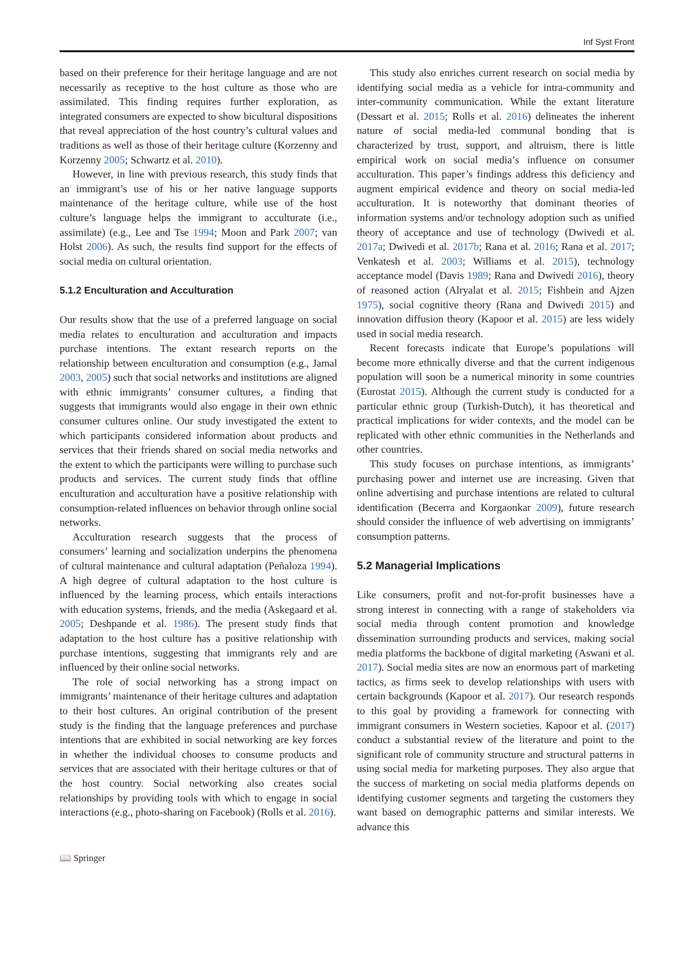Inf Syst Front
based on their preference for their heritage language and are not necessarily as receptive to the host culture as those who are assimilated. This finding requires further exploration, as integrated consumers are expected to show bicultural dispositions that reveal appreciation of the host country’s cultural values and traditions as well as those of their heritage culture (Korzenny and Korzenny 2005; Schwartz et al. 2010).
However, in line with previous research, this study finds that an immigrant’s use of his or her native language supports maintenance of the heritage culture, while use of the host culture’s language helps the immigrant to acculturate (i.e., assimilate) (e.g., Lee and Tse 1994; Moon and Park 2007; van Holst 2006). As such, the results find support for the effects of social media on cultural orientation.
5.1.2 Enculturation and Acculturation
Our results show that the use of a preferred language on social media relates to enculturation and acculturation and impacts purchase intentions. The extant research reports on the relationship between enculturation and consumption (e.g., Jamal 2003, 2005) such that social networks and institutions are aligned with ethnic immigrants’ consumer cultures, a finding that suggests that immigrants would also engage in their own ethnic consumer cultures online. Our study investigated the extent to which participants considered information about products and services that their friends shared on social media networks and the extent to which the participants were willing to purchase such products and services. The current study finds that offline enculturation and acculturation have a positive relationship with consumption-related influences on behavior through online social networks.
Acculturation research suggests that the process of consumers’ learning and socialization underpins the phenomena of cultural maintenance and cultural adaptation (Peñaloza 1994). A high degree of cultural adaptation to the host culture is influenced by the learning process, which entails interactions with education systems, friends, and the media (Askegaard et al. 2005; Deshpande et al. 1986). The present study finds that adaptation to the host culture has a positive relationship with purchase intentions, suggesting that immigrants rely and are influenced by their online social networks.
The role of social networking has a strong impact on immigrants’ maintenance of their heritage cultures and adaptation to their host cultures. An original contribution of the present study is the finding that the language preferences and purchase intentions that are exhibited in social networking are key forces in whether the individual chooses to consume products and services that are associated with their heritage cultures or that of the host country. Social networking also creates social relationships by providing tools with which to engage in social interactions (e.g., photo-sharing on Facebook) (Rolls et al. 2016).
This study also enriches current research on social media by identifying social media as a vehicle for intra-community and inter-community communication. While the extant literature (Dessart et al. 2015; Rolls et al. 2016) delineates the inherent nature of social media-led communal bonding that is characterized by trust, support, and altruism, there is little empirical work on social media’s influence on consumer acculturation. This paper’s findings address this deficiency and augment empirical evidence and theory on social media-led acculturation. It is noteworthy that dominant theories of information systems and/or technology adoption such as unified theory of acceptance and use of technology (Dwivedi et al. 2017a; Dwivedi et al. 2017b; Rana et al. 2016; Rana et al. 2017; Venkatesh et al. 2003; Williams et al. 2015), technology acceptance model (Davis 1989; Rana and Dwivedi 2016), theory of reasoned action (Alryalat et al. 2015; Fishbein and Ajzen 1975), social cognitive theory (Rana and Dwivedi 2015) and innovation diffusion theory (Kapoor et al. 2015) are less widely used in social media research.
Recent forecasts indicate that Europe’s populations will become more ethnically diverse and that the current indigenous population will soon be a numerical minority in some countries (Eurostat 2015). Although the current study is conducted for a particular ethnic group (Turkish-Dutch), it has theoretical and practical implications for wider contexts, and the model can be replicated with other ethnic communities in the Netherlands and other countries.
This study focuses on purchase intentions, as immigrants’ purchasing power and internet use are increasing. Given that online advertising and purchase intentions are related to cultural identification (Becerra and Korgaonkar 2009), future research should consider the influence of web advertising on immigrants’ consumption patterns.
5.2 Managerial Implications
Like consumers, profit and not-for-profit businesses have a strong interest in connecting with a range of stakeholders via social media through content promotion and knowledge dissemination surrounding products and services, making social media platforms the backbone of digital marketing (Aswani et al. 2017). Social media sites are now an enormous part of marketing tactics, as firms seek to develop relationships with users with certain backgrounds (Kapoor et al. 2017). Our research responds to this goal by providing a framework for connecting with immigrant consumers in Western societies. Kapoor et al. (2017) conduct a substantial review of the literature and point to the significant role of community structure and structural patterns in using social media for marketing purposes. They also argue that the success of marketing on social media platforms depends on identifying customer segments and targeting the customers they want based on demographic patterns and similar interests. We advance this
📖 Springer